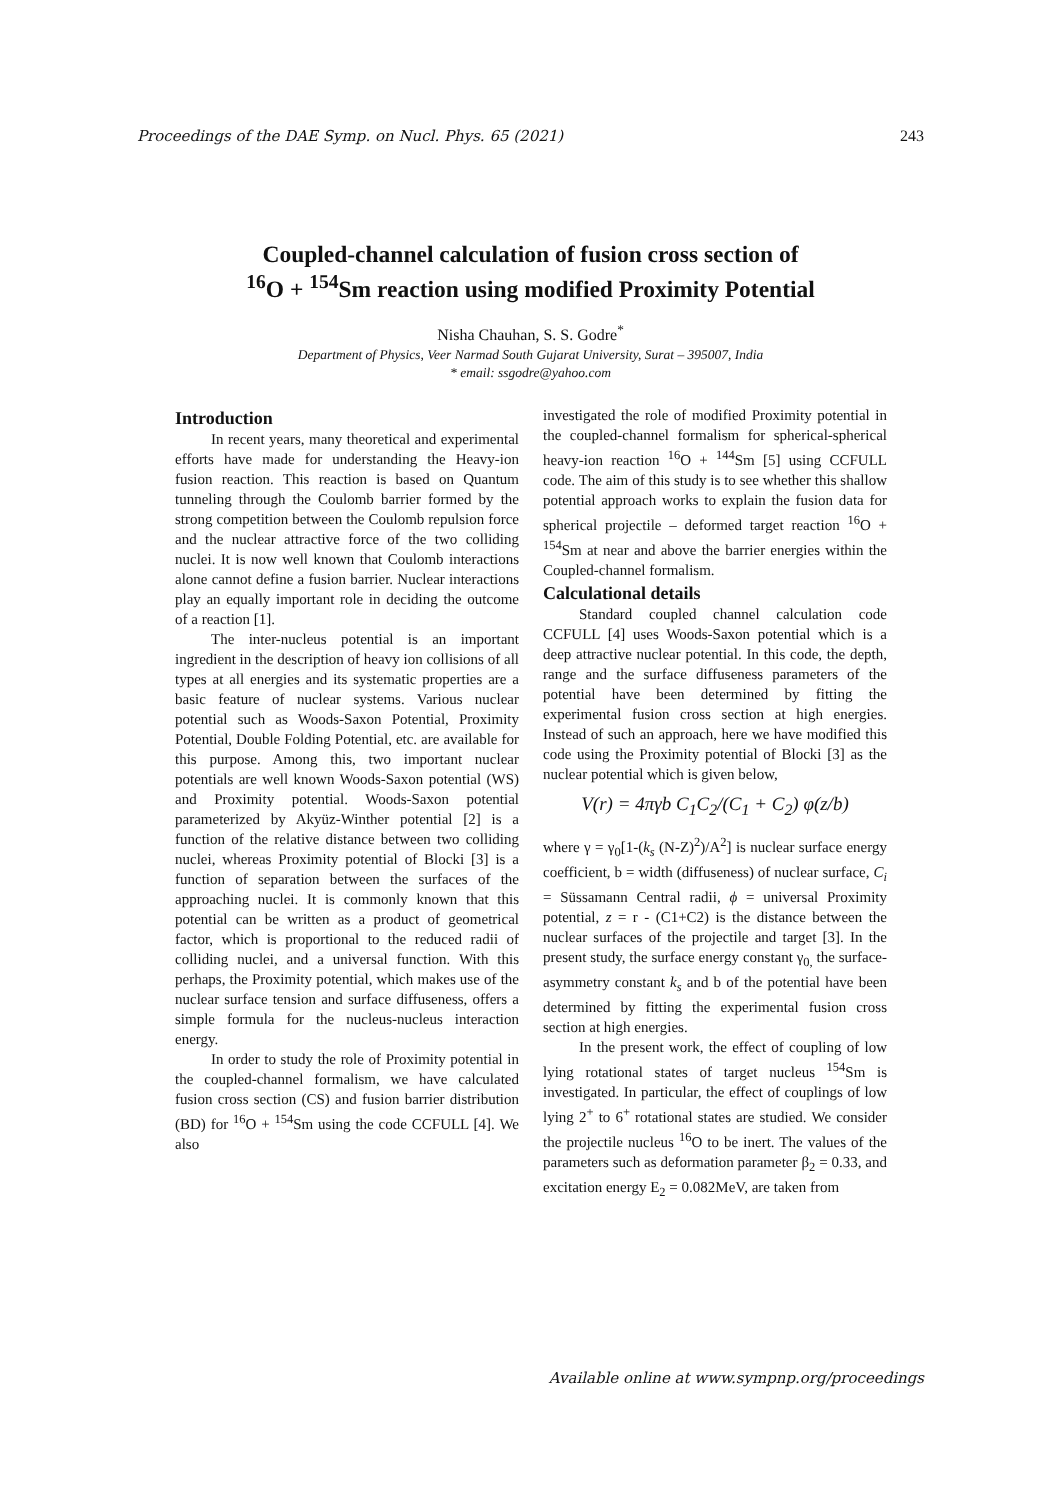Proceedings of the DAE Symp. on Nucl. Phys. 65 (2021) 243
Coupled-channel calculation of fusion cross section of
<sup>16</sup>O + <sup>154</sup>Sm reaction using modified Proximity Potential
Nisha Chauhan, S. S. Godre<sup>*</sup>
Department of Physics, Veer Narmad South Gujarat University, Surat – 395007, India
* email: ssgodre@yahoo.com
Introduction
In recent years, many theoretical and experimental efforts have made for understanding the Heavy-ion fusion reaction. This reaction is based on Quantum tunneling through the Coulomb barrier formed by the strong competition between the Coulomb repulsion force and the nuclear attractive force of the two colliding nuclei. It is now well known that Coulomb interactions alone cannot define a fusion barrier. Nuclear interactions play an equally important role in deciding the outcome of a reaction [1].
The inter-nucleus potential is an important ingredient in the description of heavy ion collisions of all types at all energies and its systematic properties are a basic feature of nuclear systems. Various nuclear potential such as Woods-Saxon Potential, Proximity Potential, Double Folding Potential, etc. are available for this purpose. Among this, two important nuclear potentials are well known Woods-Saxon potential (WS) and Proximity potential. Woods-Saxon potential parameterized by Akyüz-Winther potential [2] is a function of the relative distance between two colliding nuclei, whereas Proximity potential of Blocki [3] is a function of separation between the surfaces of the approaching nuclei. It is commonly known that this potential can be written as a product of geometrical factor, which is proportional to the reduced radii of colliding nuclei, and a universal function. With this perhaps, the Proximity potential, which makes use of the nuclear surface tension and surface diffuseness, offers a simple formula for the nucleus-nucleus interaction energy.
In order to study the role of Proximity potential in the coupled-channel formalism, we have calculated fusion cross section (CS) and fusion barrier distribution (BD) for <sup>16</sup>O + <sup>154</sup>Sm using the code CCFULL [4]. We also
investigated the role of modified Proximity potential in the coupled-channel formalism for spherical-spherical heavy-ion reaction <sup>16</sup>O + <sup>144</sup>Sm [5] using CCFULL code. The aim of this study is to see whether this shallow potential approach works to explain the fusion data for spherical projectile – deformed target reaction <sup>16</sup>O + <sup>154</sup>Sm at near and above the barrier energies within the Coupled-channel formalism.
Calculational details
Standard coupled channel calculation code CCFULL [4] uses Woods-Saxon potential which is a deep attractive nuclear potential. In this code, the depth, range and the surface diffuseness parameters of the potential have been determined by fitting the experimental fusion cross section at high energies. Instead of such an approach, here we have modified this code using the Proximity potential of Blocki [3] as the nuclear potential which is given below,
V(r) = 4πγb C<sub>1</sub>C<sub>2</sub>/(C<sub>1</sub> + C<sub>2</sub>) φ(z/b)
where γ = γ<sub>0</sub>[1-(k<sub>s</sub> (N-Z)<sup>2</sup>)/A<sup>2</sup>] is nuclear surface energy coefficient, b = width (diffuseness) of nuclear surface, C<sub>i</sub> = Süssamann Central radii, ϕ = universal Proximity potential, z = r - (C1+C2) is the distance between the nuclear surfaces of the projectile and target [3]. In the present study, the surface energy constant γ<sub>0,</sub> the surface-asymmetry constant k<sub>s</sub> and b of the potential have been determined by fitting the experimental fusion cross section at high energies.
In the present work, the effect of coupling of low lying rotational states of target nucleus <sup>154</sup>Sm is investigated. In particular, the effect of couplings of low lying 2<sup>+</sup> to 6<sup>+</sup> rotational states are studied. We consider the projectile nucleus <sup>16</sup>O to be inert. The values of the parameters such as deformation parameter β<sub>2</sub> = 0.33, and excitation energy E<sub>2</sub> = 0.082MeV, are taken from
Available online at www.sympnp.org/proceedings